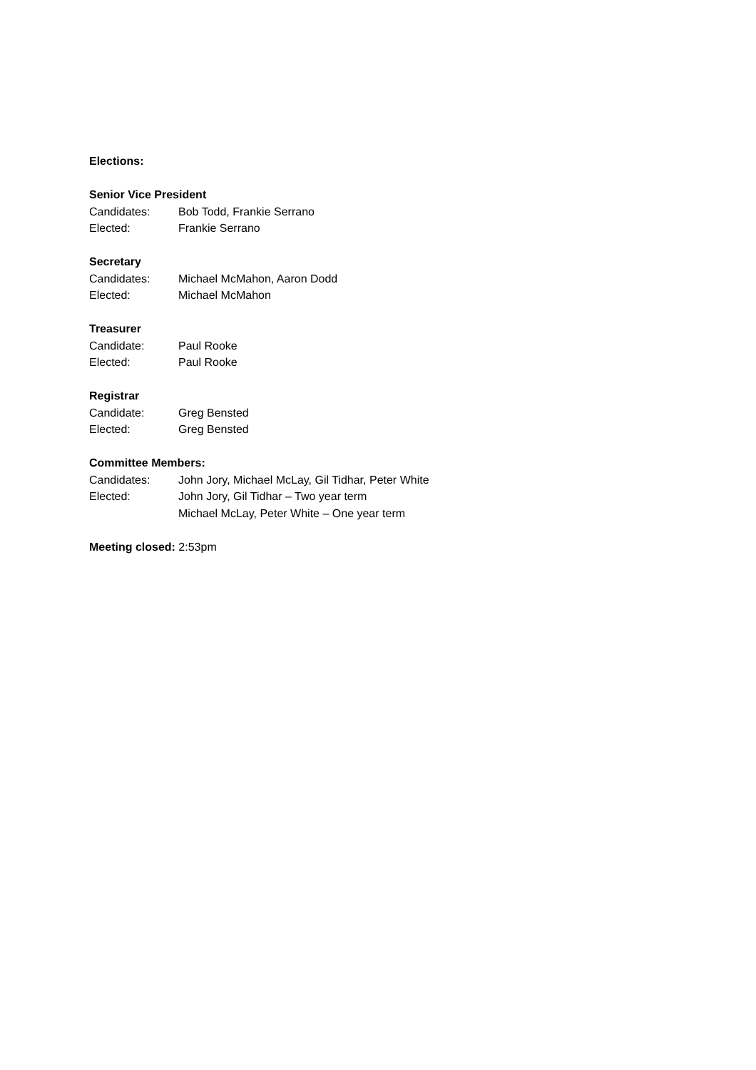Elections:
Senior Vice President
Candidates: Bob Todd, Frankie Serrano
Elected: Frankie Serrano
Secretary
Candidates: Michael McMahon, Aaron Dodd
Elected: Michael McMahon
Treasurer
Candidate: Paul Rooke
Elected: Paul Rooke
Registrar
Candidate: Greg Bensted
Elected: Greg Bensted
Committee Members:
Candidates: John Jory, Michael McLay, Gil Tidhar, Peter White
Elected: John Jory, Gil Tidhar – Two year term
Michael McLay, Peter White – One year term
Meeting closed: 2:53pm